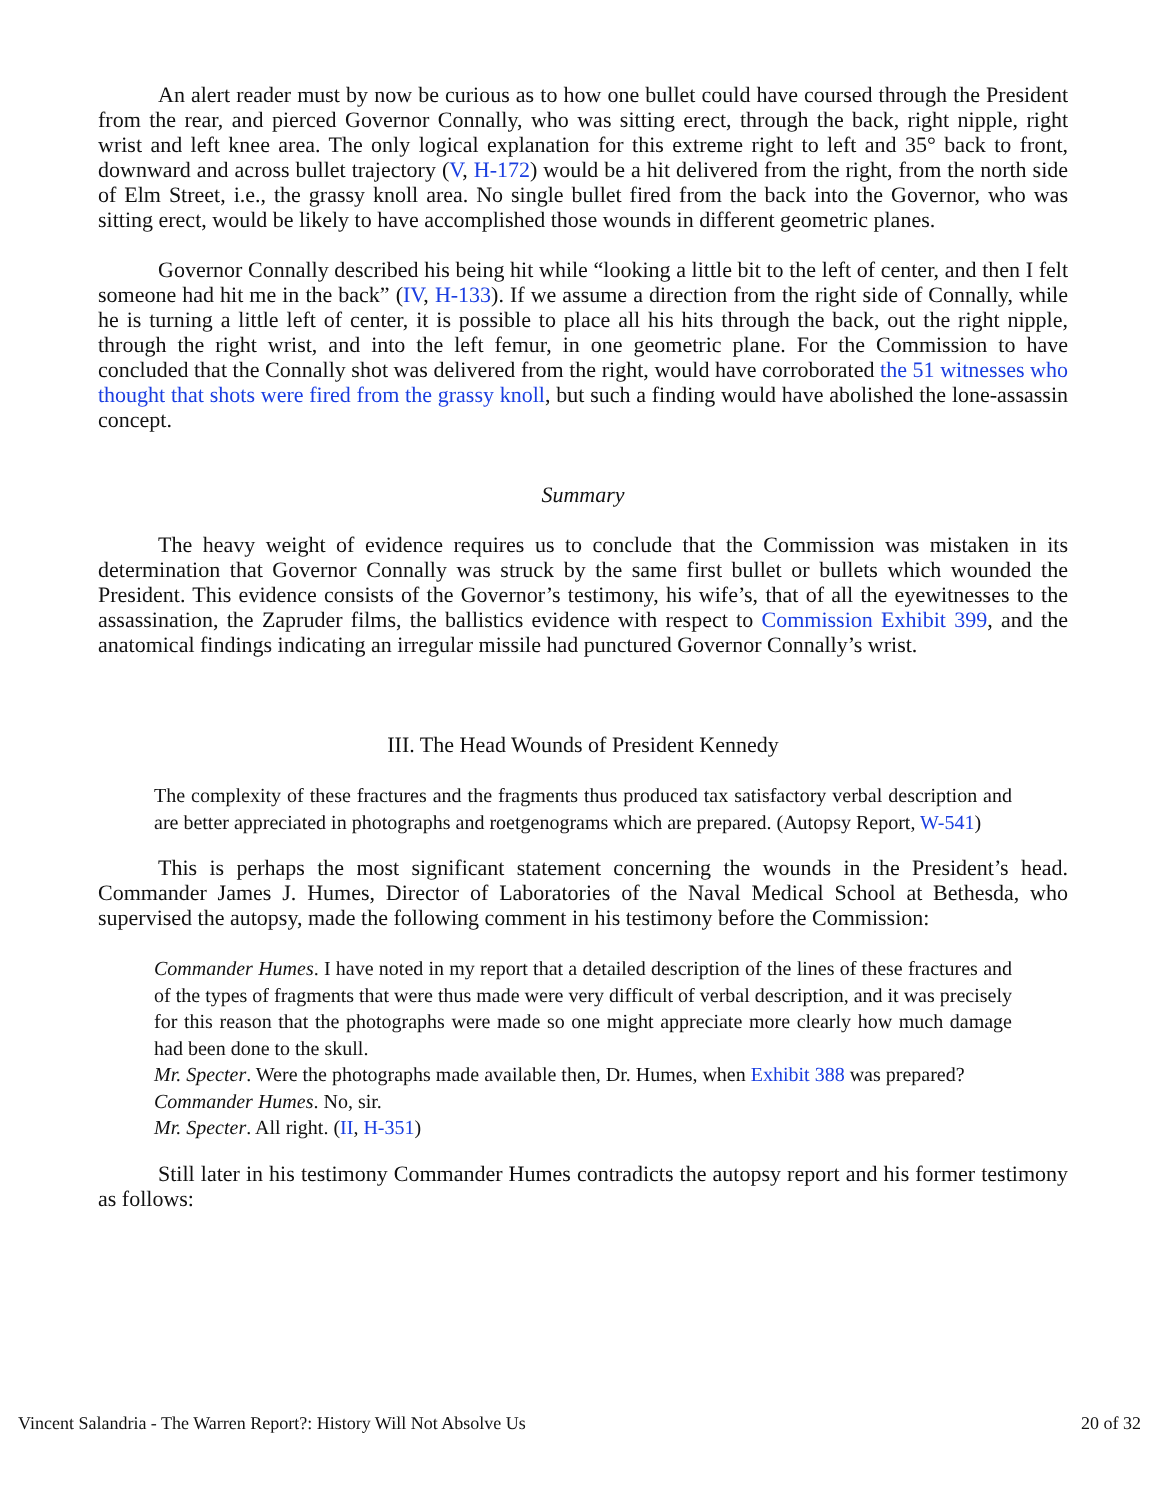An alert reader must by now be curious as to how one bullet could have coursed through the President from the rear, and pierced Governor Connally, who was sitting erect, through the back, right nipple, right wrist and left knee area. The only logical explanation for this extreme right to left and 35° back to front, downward and across bullet trajectory (V, H-172) would be a hit delivered from the right, from the north side of Elm Street, i.e., the grassy knoll area. No single bullet fired from the back into the Governor, who was sitting erect, would be likely to have accomplished those wounds in different geometric planes.
Governor Connally described his being hit while “looking a little bit to the left of center, and then I felt someone had hit me in the back” (IV, H-133). If we assume a direction from the right side of Connally, while he is turning a little left of center, it is possible to place all his hits through the back, out the right nipple, through the right wrist, and into the left femur, in one geometric plane. For the Commission to have concluded that the Connally shot was delivered from the right, would have corroborated the 51 witnesses who thought that shots were fired from the grassy knoll, but such a finding would have abolished the lone-assassin concept.
Summary
The heavy weight of evidence requires us to conclude that the Commission was mistaken in its determination that Governor Connally was struck by the same first bullet or bullets which wounded the President. This evidence consists of the Governor’s testimony, his wife’s, that of all the eyewitnesses to the assassination, the Zapruder films, the ballistics evidence with respect to Commission Exhibit 399, and the anatomical findings indicating an irregular missile had punctured Governor Connally’s wrist.
III. The Head Wounds of President Kennedy
The complexity of these fractures and the fragments thus produced tax satisfactory verbal description and are better appreciated in photographs and roetgenograms which are prepared. (Autopsy Report, W-541)
This is perhaps the most significant statement concerning the wounds in the President’s head. Commander James J. Humes, Director of Laboratories of the Naval Medical School at Bethesda, who supervised the autopsy, made the following comment in his testimony before the Commission:
Commander Humes. I have noted in my report that a detailed description of the lines of these fractures and of the types of fragments that were thus made were very difficult of verbal description, and it was precisely for this reason that the photographs were made so one might appreciate more clearly how much damage had been done to the skull.
Mr. Specter. Were the photographs made available then, Dr. Humes, when Exhibit 388 was prepared?
Commander Humes. No, sir.
Mr. Specter. All right. (II, H-351)
Still later in his testimony Commander Humes contradicts the autopsy report and his former testimony as follows:
Vincent Salandria - The Warren Report?: History Will Not Absolve Us 20 of 32